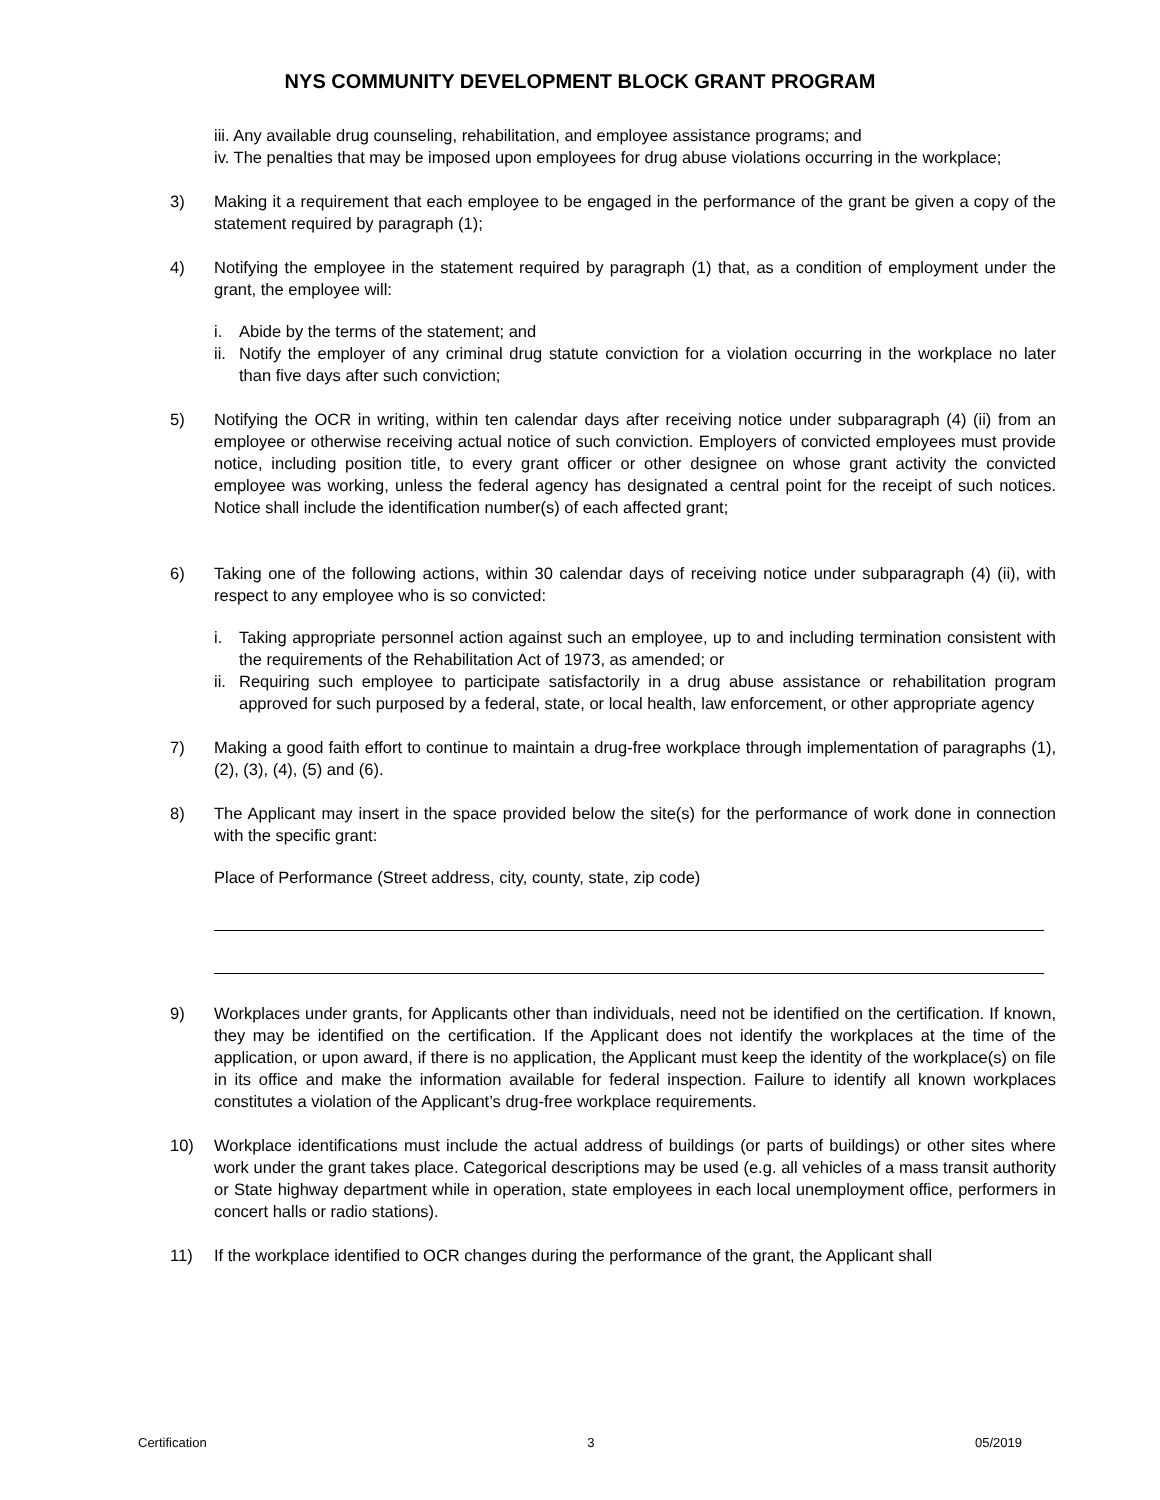NYS COMMUNITY DEVELOPMENT BLOCK GRANT PROGRAM
iii. Any available drug counseling, rehabilitation, and employee assistance programs; and
iv. The penalties that may be imposed upon employees for drug abuse violations occurring in the workplace;
3) Making it a requirement that each employee to be engaged in the performance of the grant be given a copy of the statement required by paragraph (1);
4) Notifying the employee in the statement required by paragraph (1) that, as a condition of employment under the grant, the employee will:
i. Abide by the terms of the statement; and
ii.
Notify the employer of any criminal drug statute conviction for a violation occurring in the workplace no later than five days after such conviction;
5) Notifying the OCR in writing, within ten calendar days after receiving notice under subparagraph (4) (ii) from an employee or otherwise receiving actual notice of such conviction. Employers of convicted employees must provide notice, including position title, to every grant officer or other designee on whose grant activity the convicted employee was working, unless the federal agency has designated a central point for the receipt of such notices. Notice shall include the identification number(s) of each affected grant;
6) Taking one of the following actions, within 30 calendar days of receiving notice under subparagraph (4) (ii), with respect to any employee who is so convicted:
i. Taking appropriate personnel action against such an employee, up to and including termination consistent with the requirements of the Rehabilitation Act of 1973, as amended; or
ii.
Requiring such employee to participate satisfactorily in a drug abuse assistance or rehabilitation program approved for such purposed by a federal, state, or local health, law enforcement, or other appropriate agency
7) Making a good faith effort to continue to maintain a drug-free workplace through implementation of paragraphs (1), (2), (3), (4), (5) and (6).
8) The Applicant may insert in the space provided below the site(s) for the performance of work done in connection with the specific grant:
Place of Performance (Street address, city, county, state, zip code)
9) Workplaces under grants, for Applicants other than individuals, need not be identified on the certification. If known, they may be identified on the certification. If the Applicant does not identify the workplaces at the time of the application, or upon award, if there is no application, the Applicant must keep the identity of the workplace(s) on file in its office and make the information available for federal inspection. Failure to identify all known workplaces constitutes a violation of the Applicant’s drug-free workplace requirements.
10) Workplace identifications must include the actual address of buildings (or parts of buildings) or other sites where work under the grant takes place. Categorical descriptions may be used (e.g. all vehicles of a mass transit authority or State highway department while in operation, state employees in each local unemployment office, performers in concert halls or radio stations).
11) If the workplace identified to OCR changes during the performance of the grant, the Applicant shall
Certification 3 05/2019